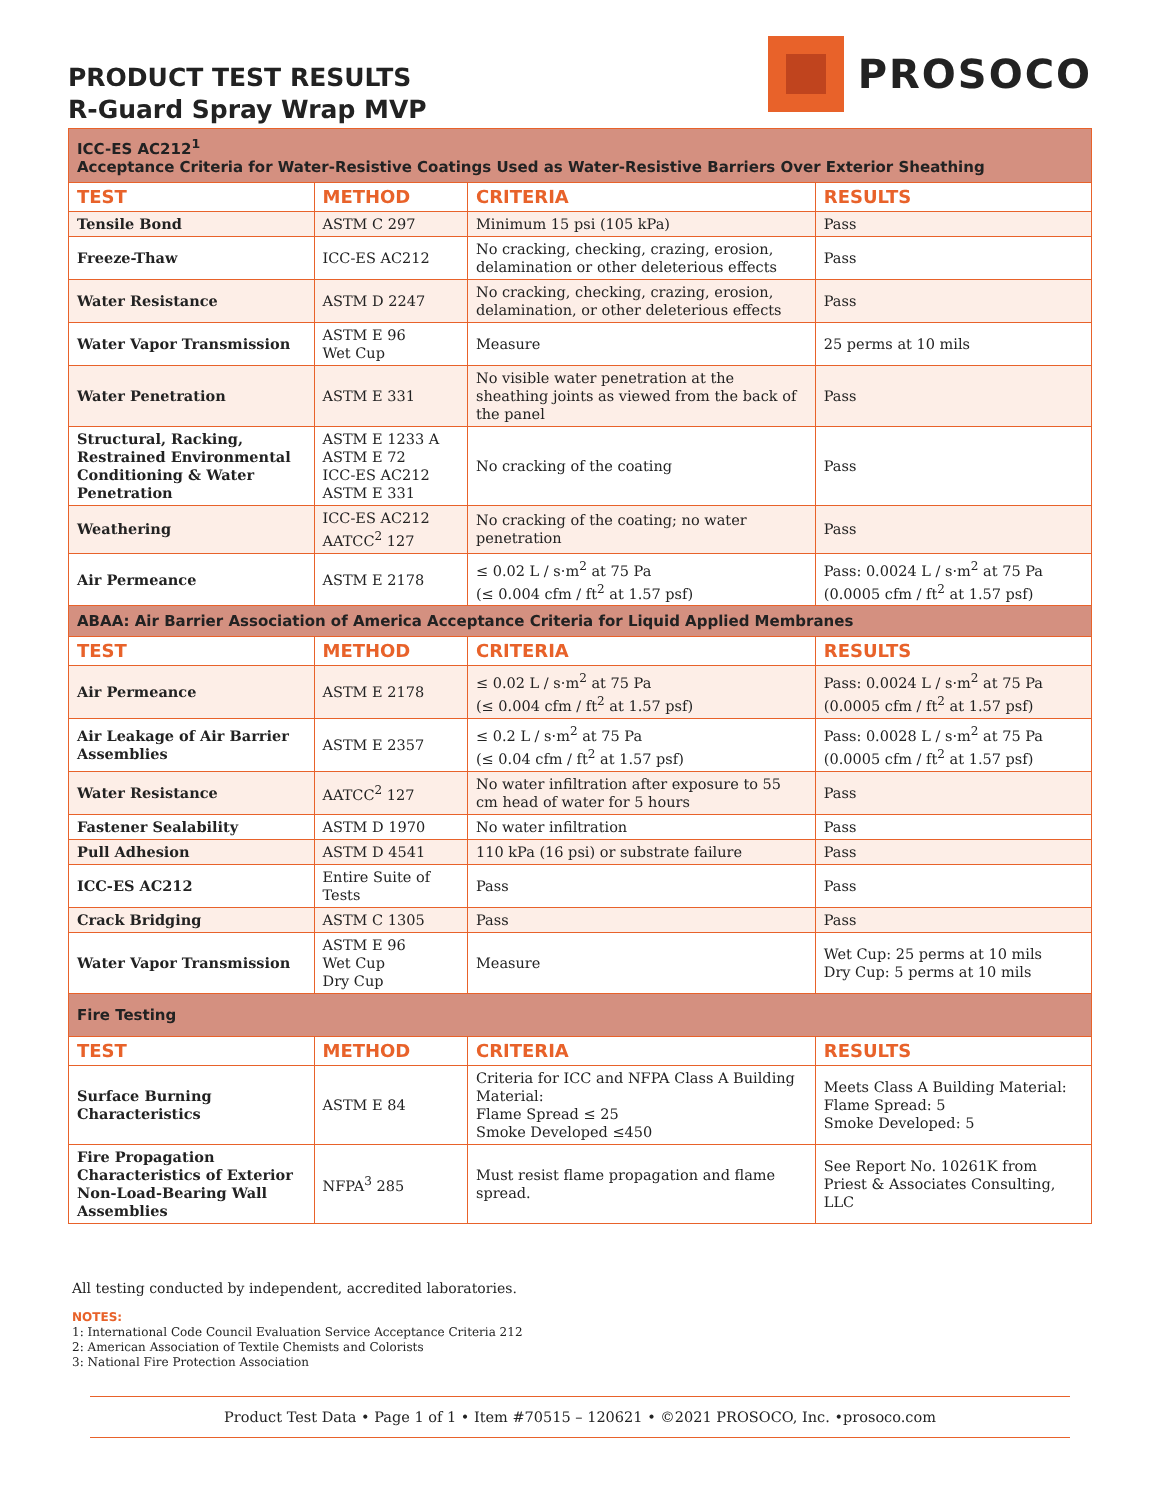PRODUCT TEST RESULTS
R-Guard Spray Wrap MVP
PROSOCO
| ICC-ES AC212<sup>1</sup> Acceptance Criteria for Water-Resistive Coatings Used as Water-Resistive Barriers Over Exterior Sheathing | | | |
| TEST | METHOD | CRITERIA | RESULTS |
| Tensile Bond | ASTM C 297 | Minimum 15 psi (105 kPa) | Pass |
| Freeze-Thaw | ICC-ES AC212 | No cracking, checking, crazing, erosion, delamination or other deleterious effects | Pass |
| Water Resistance | ASTM D 2247 | No cracking, checking, crazing, erosion, delamination, or other deleterious effects | Pass |
| Water Vapor Transmission | ASTM E 96 Wet Cup | Measure | 25 perms at 10 mils |
| Water Penetration | ASTM E 331 | No visible water penetration at the sheathing joints as viewed from the back of the panel | Pass |
| Structural, Racking, Restrained Environmental Conditioning & Water Penetration | ASTM E 1233 A ASTM E 72 ICC-ES AC212 ASTM E 331 | No cracking of the coating | Pass |
| Weathering | ICC-ES AC212 AATCC<sup>2</sup> 127 | No cracking of the coating; no water penetration | Pass |
| Air Permeance | ASTM E 2178 | ≤ 0.02 L / s·m<sup>2</sup> at 75 Pa (≤ 0.004 cfm / ft<sup>2</sup> at 1.57 psf) | Pass: 0.0024 L / s·m<sup>2</sup> at 75 Pa (0.0005 cfm / ft<sup>2</sup> at 1.57 psf) |
| ABAA: Air Barrier Association of America Acceptance Criteria for Liquid Applied Membranes | | | |
| TEST | METHOD | CRITERIA | RESULTS |
| Air Permeance | ASTM E 2178 | ≤ 0.02 L / s·m<sup>2</sup> at 75 Pa (≤ 0.004 cfm / ft<sup>2</sup> at 1.57 psf) | Pass: 0.0024 L / s·m<sup>2</sup> at 75 Pa (0.0005 cfm / ft<sup>2</sup> at 1.57 psf) |
| Air Leakage of Air Barrier Assemblies | ASTM E 2357 | ≤ 0.2 L / s·m<sup>2</sup> at 75 Pa (≤ 0.04 cfm / ft<sup>2</sup> at 1.57 psf) | Pass: 0.0028 L / s·m<sup>2</sup> at 75 Pa (0.0005 cfm / ft<sup>2</sup> at 1.57 psf) |
| Water Resistance | AATCC<sup>2</sup> 127 | No water infiltration after exposure to 55 cm head of water for 5 hours | Pass |
| Fastener Sealability | ASTM D 1970 | No water infiltration | Pass |
| Pull Adhesion | ASTM D 4541 | 110 kPa (16 psi) or substrate failure | Pass |
| ICC-ES AC212 | Entire Suite of Tests | Pass | Pass |
| Crack Bridging | ASTM C 1305 | Pass | Pass |
| Water Vapor Transmission | ASTM E 96 Wet Cup Dry Cup | Measure | Wet Cup: 25 perms at 10 mils Dry Cup: 5 perms at 10 mils |
| Fire Testing | | | |
| TEST | METHOD | CRITERIA | RESULTS |
| Surface Burning Characteristics | ASTM E 84 | Criteria for ICC and NFPA Class A Building Material: Flame Spread ≤ 25 Smoke Developed ≤450 | Meets Class A Building Material: Flame Spread: 5 Smoke Developed: 5 |
| Fire Propagation Characteristics of Exterior Non-Load-Bearing Wall Assemblies | NFPA<sup>3</sup> 285 | Must resist flame propagation and flame spread. | See Report No. 10261K from Priest & Associates Consulting, LLC |
All testing conducted by independent, accredited laboratories.
NOTES:
1: International Code Council Evaluation Service Acceptance Criteria 212
2: American Association of Textile Chemists and Colorists
3: National Fire Protection Association
Product Test Data • Page 1 of 1 • Item #70515 – 120621 • ©2021 PROSOCO, Inc. •prosoco.com